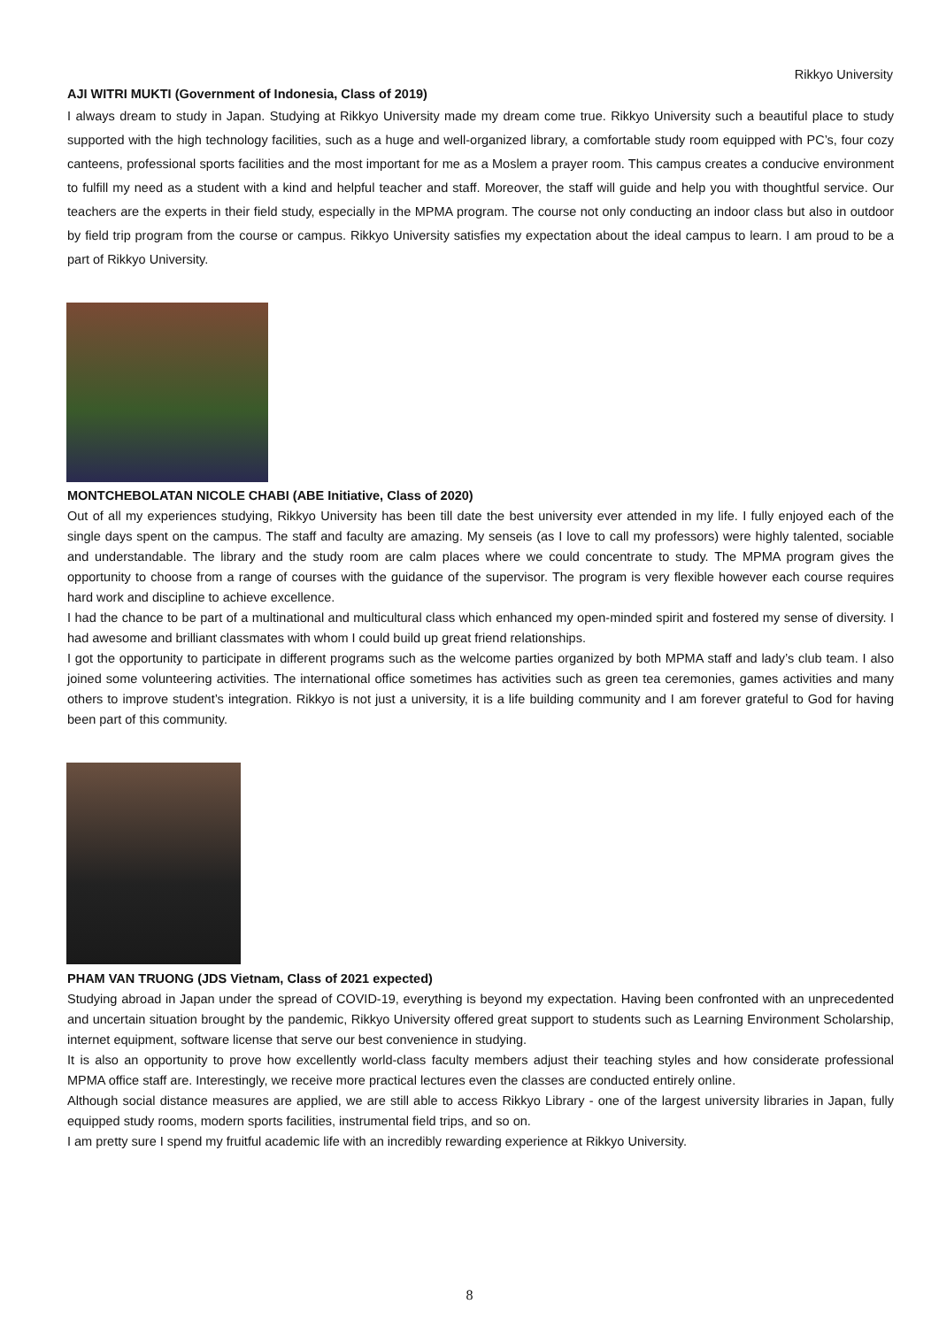Rikkyo University
AJI WITRI MUKTI (Government of Indonesia, Class of 2019)
I always dream to study in Japan. Studying at Rikkyo University made my dream come true. Rikkyo University such a beautiful place to study supported with the high technology facilities, such as a huge and well-organized library, a comfortable study room equipped with PC’s, four cozy canteens, professional sports facilities and the most important for me as a Moslem a prayer room. This campus creates a conducive environment to fulfill my need as a student with a kind and helpful teacher and staff. Moreover, the staff will guide and help you with thoughtful service. Our teachers are the experts in their field study, especially in the MPMA program. The course not only conducting an indoor class but also in outdoor by field trip program from the course or campus. Rikkyo University satisfies my expectation about the ideal campus to learn. I am proud to be a part of Rikkyo University.
MONTCHEBOLATAN NICOLE CHABI (ABE Initiative, Class of 2020)
Out of all my experiences studying, Rikkyo University has been till date the best university ever attended in my life. I fully enjoyed each of the single days spent on the campus. The staff and faculty are amazing. My senseis (as I love to call my professors) were highly talented, sociable and understandable. The library and the study room are calm places where we could concentrate to study. The MPMA program gives the opportunity to choose from a range of courses with the guidance of the supervisor. The program is very flexible however each course requires hard work and discipline to achieve excellence.
I had the chance to be part of a multinational and multicultural class which enhanced my open-minded spirit and fostered my sense of diversity. I had awesome and brilliant classmates with whom I could build up great friend relationships.
I got the opportunity to participate in different programs such as the welcome parties organized by both MPMA staff and lady’s club team. I also joined some volunteering activities. The international office sometimes has activities such as green tea ceremonies, games activities and many others to improve student’s integration. Rikkyo is not just a university, it is a life building community and I am forever grateful to God for having been part of this community.
PHAM VAN TRUONG (JDS Vietnam, Class of 2021 expected)
Studying abroad in Japan under the spread of COVID-19, everything is beyond my expectation. Having been confronted with an unprecedented and uncertain situation brought by the pandemic, Rikkyo University offered great support to students such as Learning Environment Scholarship, internet equipment, software license that serve our best convenience in studying.
It is also an opportunity to prove how excellently world-class faculty members adjust their teaching styles and how considerate professional MPMA office staff are. Interestingly, we receive more practical lectures even the classes are conducted entirely online.
Although social distance measures are applied, we are still able to access Rikkyo Library - one of the largest university libraries in Japan, fully equipped study rooms, modern sports facilities, instrumental field trips, and so on.
I am pretty sure I spend my fruitful academic life with an incredibly rewarding experience at Rikkyo University.
8